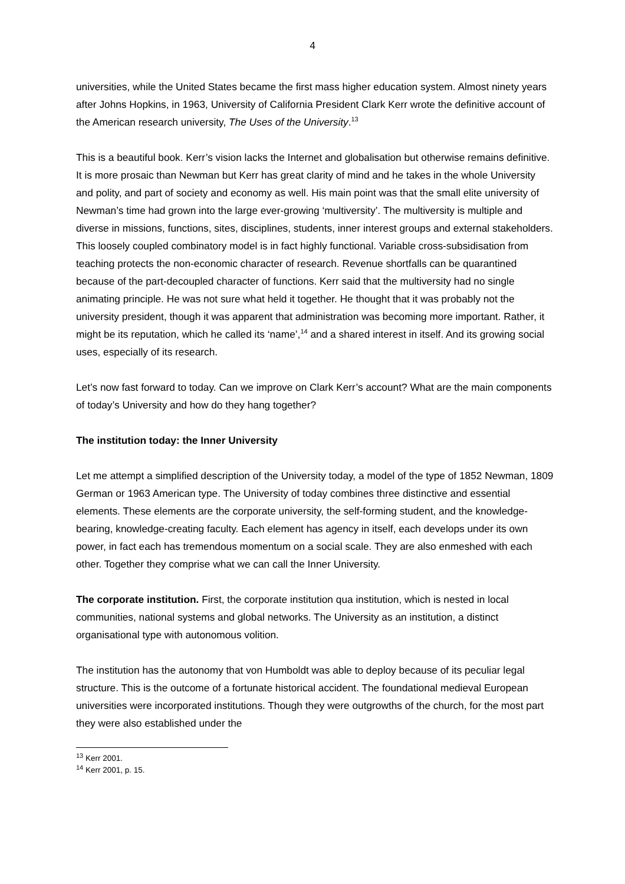4
universities, while the United States became the first mass higher education system. Almost ninety years after Johns Hopkins, in 1963, University of California President Clark Kerr wrote the definitive account of the American research university, The Uses of the University.<sup>13</sup>
This is a beautiful book. Kerr’s vision lacks the Internet and globalisation but otherwise remains definitive. It is more prosaic than Newman but Kerr has great clarity of mind and he takes in the whole University and polity, and part of society and economy as well. His main point was that the small elite university of Newman’s time had grown into the large ever-growing ‘multiversity’. The multiversity is multiple and diverse in missions, functions, sites, disciplines, students, inner interest groups and external stakeholders. This loosely coupled combinatory model is in fact highly functional. Variable cross-subsidisation from teaching protects the non-economic character of research. Revenue shortfalls can be quarantined because of the part-decoupled character of functions. Kerr said that the multiversity had no single animating principle. He was not sure what held it together. He thought that it was probably not the university president, though it was apparent that administration was becoming more important. Rather, it might be its reputation, which he called its ‘name’,<sup>14</sup> and a shared interest in itself. And its growing social uses, especially of its research.
Let’s now fast forward to today. Can we improve on Clark Kerr’s account? What are the main components of today’s University and how do they hang together?
The institution today: the Inner University
Let me attempt a simplified description of the University today, a model of the type of 1852 Newman, 1809 German or 1963 American type. The University of today combines three distinctive and essential elements. These elements are the corporate university, the self-forming student, and the knowledge-bearing, knowledge-creating faculty. Each element has agency in itself, each develops under its own power, in fact each has tremendous momentum on a social scale. They are also enmeshed with each other. Together they comprise what we can call the Inner University.
The corporate institution. First, the corporate institution qua institution, which is nested in local communities, national systems and global networks. The University as an institution, a distinct organisational type with autonomous volition.
The institution has the autonomy that von Humboldt was able to deploy because of its peculiar legal structure. This is the outcome of a fortunate historical accident. The foundational medieval European universities were incorporated institutions. Though they were outgrowths of the church, for the most part they were also established under the
<sup>13</sup> Kerr 2001.
<sup>14</sup> Kerr 2001, p. 15.